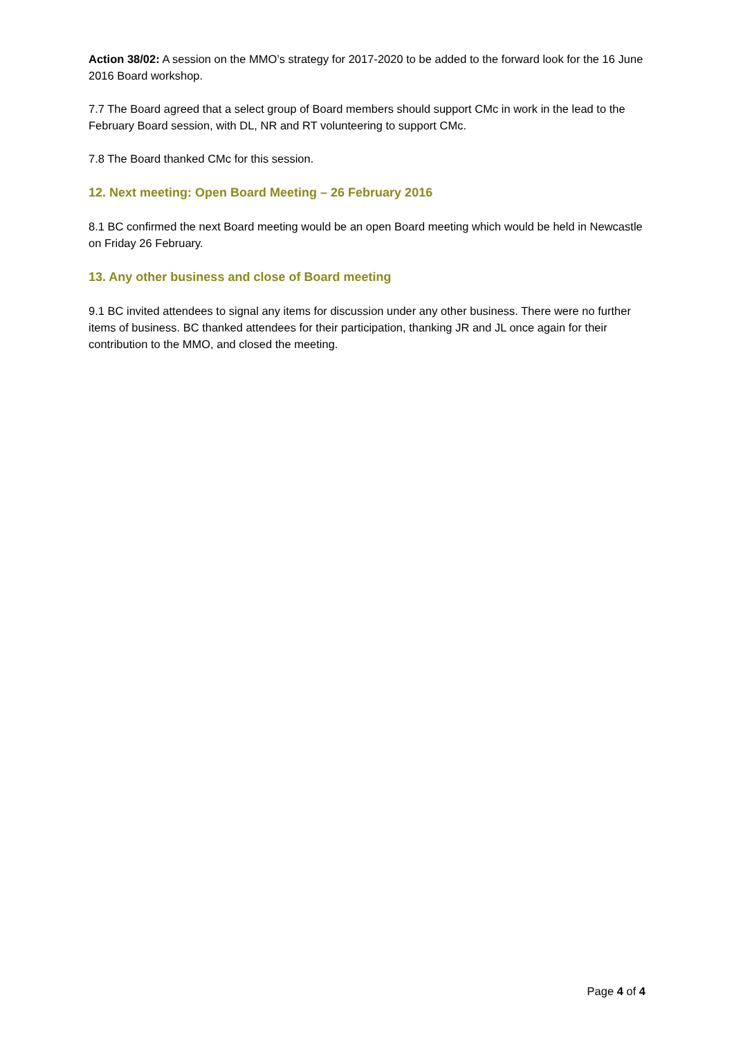Action 38/02: A session on the MMO’s strategy for 2017-2020 to be added to the forward look for the 16 June 2016 Board workshop.
7.7 The Board agreed that a select group of Board members should support CMc in work in the lead to the February Board session, with DL, NR and RT volunteering to support CMc.
7.8 The Board thanked CMc for this session.
12. Next meeting: Open Board Meeting – 26 February 2016
8.1 BC confirmed the next Board meeting would be an open Board meeting which would be held in Newcastle on Friday 26 February.
13. Any other business and close of Board meeting
9.1 BC invited attendees to signal any items for discussion under any other business. There were no further items of business. BC thanked attendees for their participation, thanking JR and JL once again for their contribution to the MMO, and closed the meeting.
Page 4 of 4